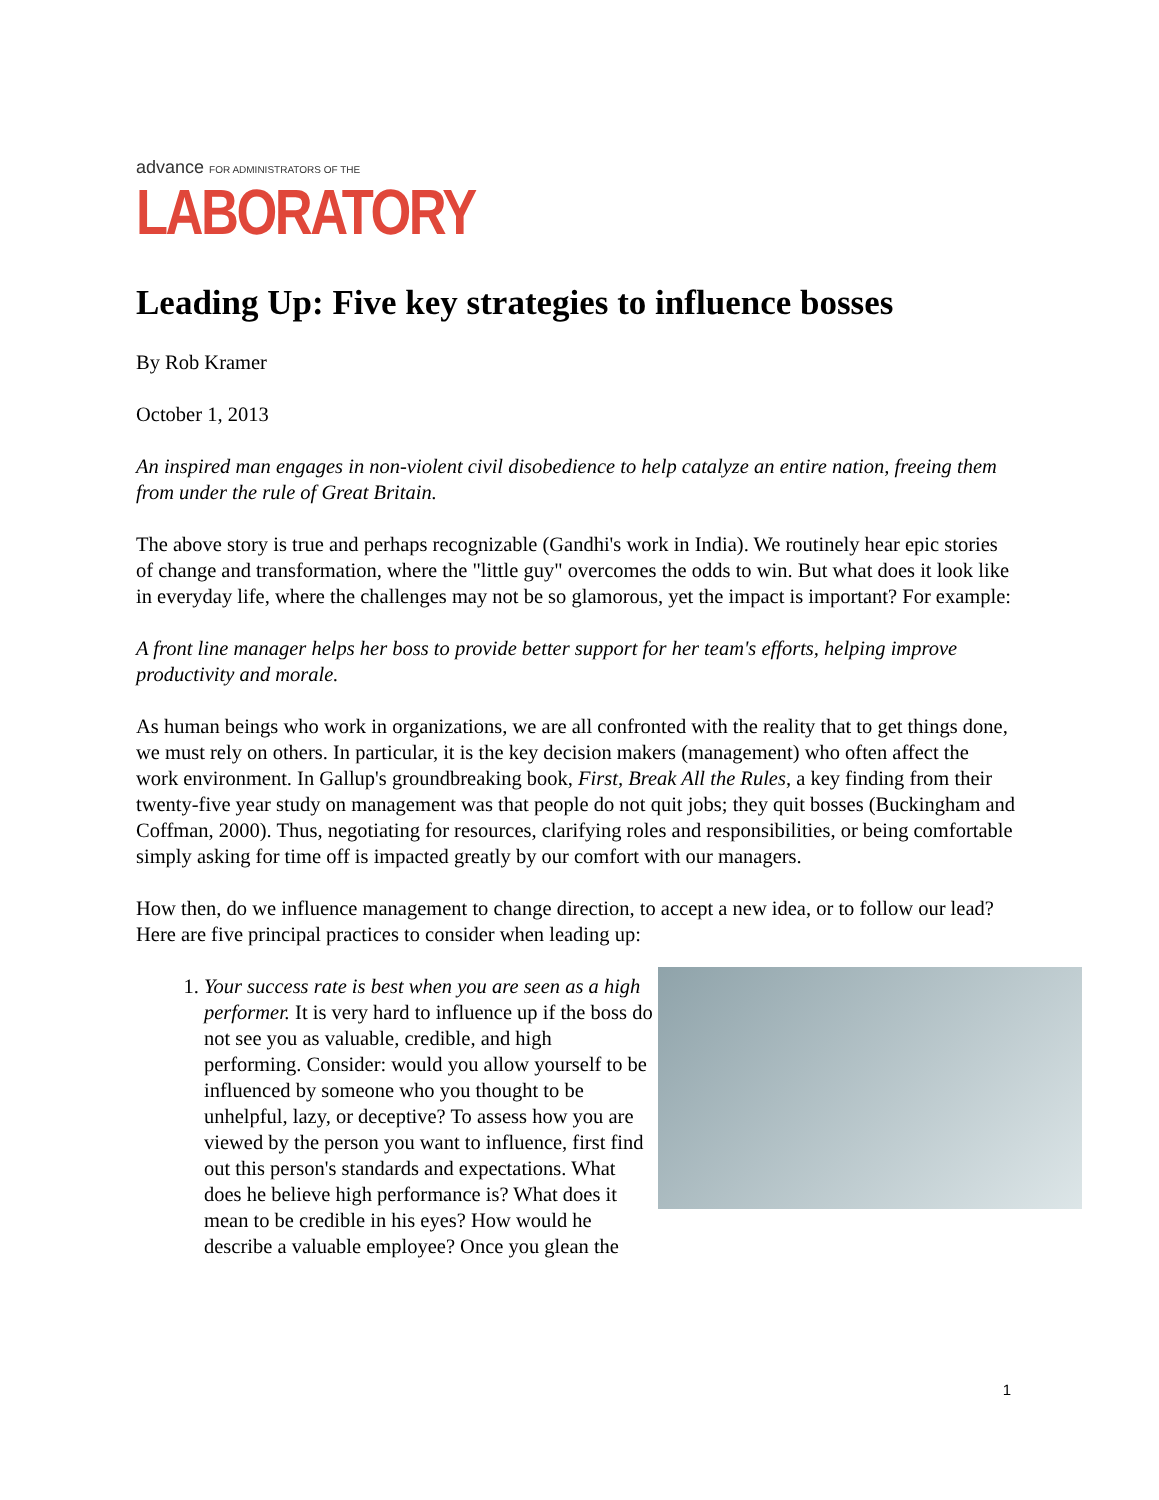advance FOR ADMINISTRATORS OF THE
LABORATORY
Leading Up: Five key strategies to influence bosses
By Rob Kramer
October 1, 2013
An inspired man engages in non-violent civil disobedience to help catalyze an entire nation, freeing them from under the rule of Great Britain.
The above story is true and perhaps recognizable (Gandhi's work in India). We routinely hear epic stories of change and transformation, where the "little guy" overcomes the odds to win. But what does it look like in everyday life, where the challenges may not be so glamorous, yet the impact is important? For example:
A front line manager helps her boss to provide better support for her team's efforts, helping improve productivity and morale.
As human beings who work in organizations, we are all confronted with the reality that to get things done, we must rely on others. In particular, it is the key decision makers (management) who often affect the work environment. In Gallup's groundbreaking book, First, Break All the Rules, a key finding from their twenty-five year study on management was that people do not quit jobs; they quit bosses (Buckingham and Coffman, 2000). Thus, negotiating for resources, clarifying roles and responsibilities, or being comfortable simply asking for time off is impacted greatly by our comfort with our managers.
How then, do we influence management to change direction, to accept a new idea, or to follow our lead? Here are five principal practices to consider when leading up:
1. Your success rate is best when you are seen as a high performer. It is very hard to influence up if the boss do not see you as valuable, credible, and high performing. Consider: would you allow yourself to be influenced by someone who you thought to be unhelpful, lazy, or deceptive? To assess how you are viewed by the person you want to influence, first find out this person's standards and expectations. What does he believe high performance is? What does it mean to be credible in his eyes? How would he describe a valuable employee? Once you glean the
1